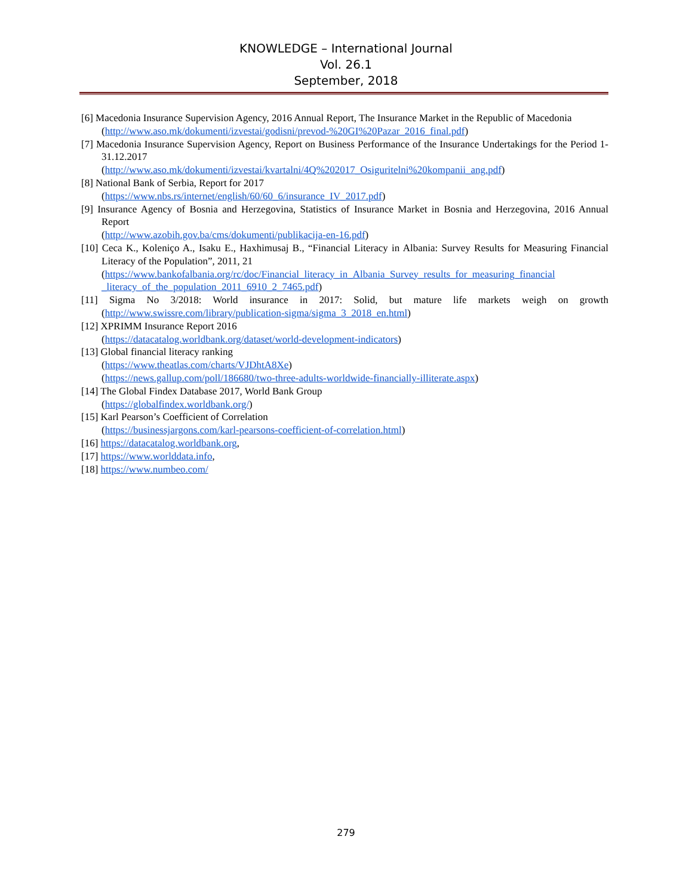KNOWLEDGE – International Journal
Vol. 26.1
September, 2018
[6] Macedonia Insurance Supervision Agency, 2016 Annual Report, The Insurance Market in the Republic of Macedonia
(http://www.aso.mk/dokumenti/izvestai/godisni/prevod-%20GI%20Pazar_2016_final.pdf)
[7] Macedonia Insurance Supervision Agency, Report on Business Performance of the Insurance Undertakings for the Period 1-31.12.2017
(http://www.aso.mk/dokumenti/izvestai/kvartalni/4Q%202017_Osiguritelni%20kompanii_ang.pdf)
[8] National Bank of Serbia, Report for 2017
(https://www.nbs.rs/internet/english/60/60_6/insurance_IV_2017.pdf)
[9] Insurance Agency of Bosnia and Herzegovina, Statistics of Insurance Market in Bosnia and Herzegovina, 2016 Annual Report
(http://www.azobih.gov.ba/cms/dokumenti/publikacija-en-16.pdf)
[10] Ceca K., Koleniço A., Isaku E., Haxhimusaj B., “Financial Literacy in Albania: Survey Results for Measuring Financial Literacy of the Population”, 2011, 21
(https://www.bankofalbania.org/rc/doc/Financial_literacy_in_Albania_Survey_results_for_measuring_financial _literacy_of_the_population_2011_6910_2_7465.pdf)
[11] Sigma No 3/2018: World insurance in 2017: Solid, but mature life markets weigh on growth (http://www.swissre.com/library/publication-sigma/sigma_3_2018_en.html)
[12] XPRIMM Insurance Report 2016
(https://datacatalog.worldbank.org/dataset/world-development-indicators)
[13] Global financial literacy ranking
(https://www.theatlas.com/charts/VJDhtA8Xe)
(https://news.gallup.com/poll/186680/two-three-adults-worldwide-financially-illiterate.aspx)
[14] The Global Findex Database 2017, World Bank Group
(https://globalfindex.worldbank.org/)
[15] Karl Pearson’s Coefficient of Correlation
(https://businessjargons.com/karl-pearsons-coefficient-of-correlation.html)
[16] https://datacatalog.worldbank.org,
[17] https://www.worlddata.info,
[18] https://www.numbeo.com/
279